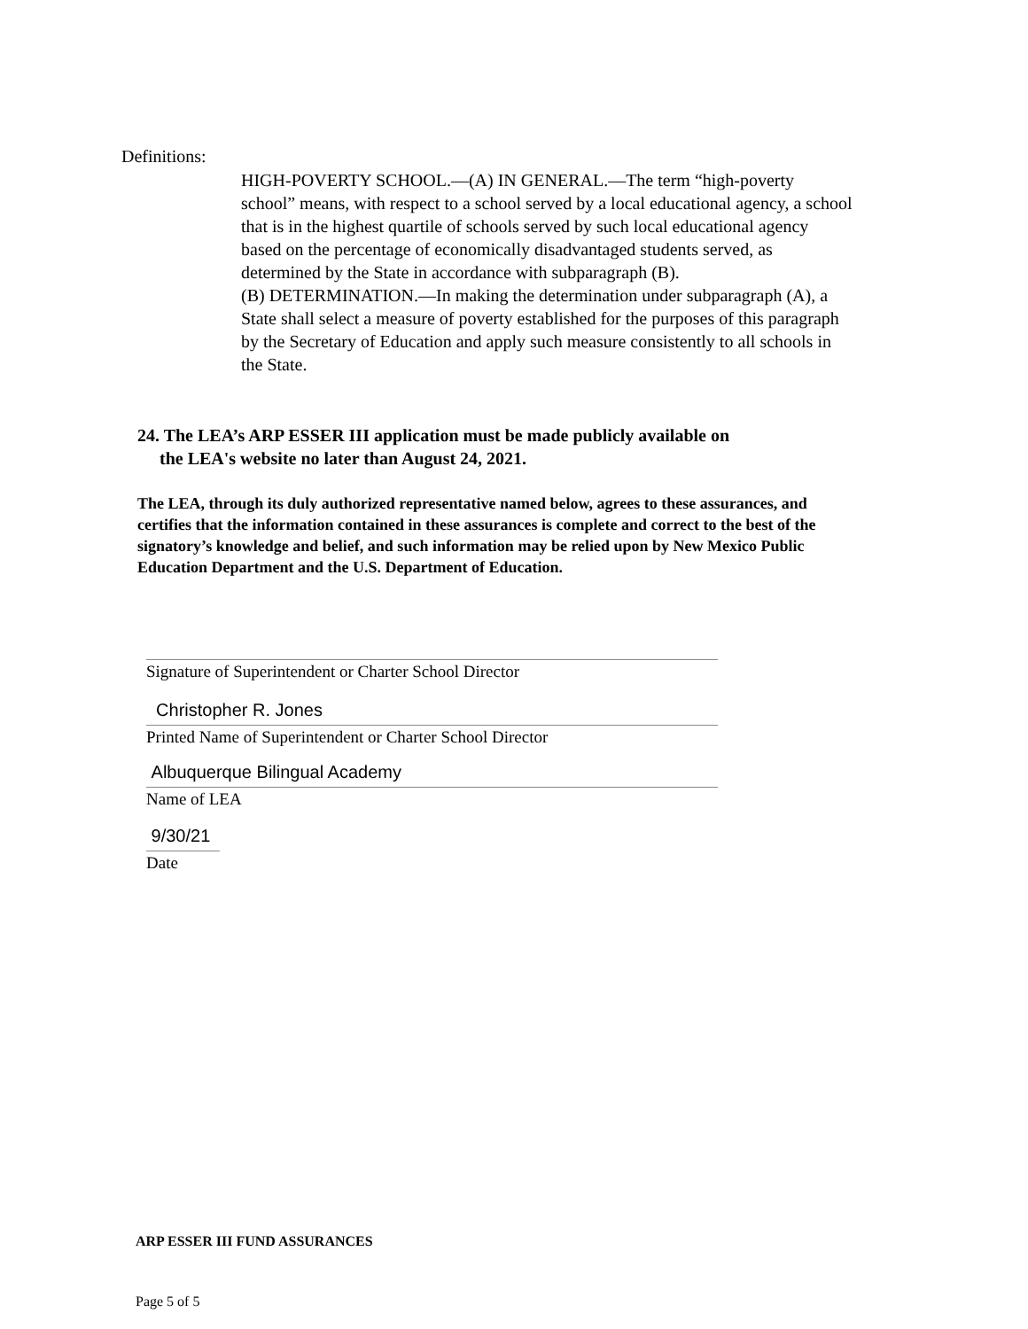Definitions:
HIGH-POVERTY SCHOOL.—(A) IN GENERAL.—The term “high-poverty school” means, with respect to a school served by a local educational agency, a school that is in the highest quartile of schools served by such local educational agency based on the percentage of economically disadvantaged students served, as determined by the State in accordance with subparagraph (B).
(B) DETERMINATION.—In making the determination under subparagraph (A), a State shall select a measure of poverty established for the purposes of this paragraph by the Secretary of Education and apply such measure consistently to all schools in the State.
24. The LEA’s ARP ESSER III application must be made publicly available on
the LEA's website no later than August 24, 2021.
The LEA, through its duly authorized representative named below, agrees to these assurances, and certifies that the information contained in these assurances is complete and correct to the best of the signatory’s knowledge and belief, and such information may be relied upon by New Mexico Public Education Department and the U.S. Department of Education.
Signature of Superintendent or Charter School Director
Christopher R. Jones
Printed Name of Superintendent or Charter School Director
Albuquerque Bilingual Academy
Name of LEA
9/30/21
Date
ARP ESSER III FUND ASSURANCES
Page 5 of 5